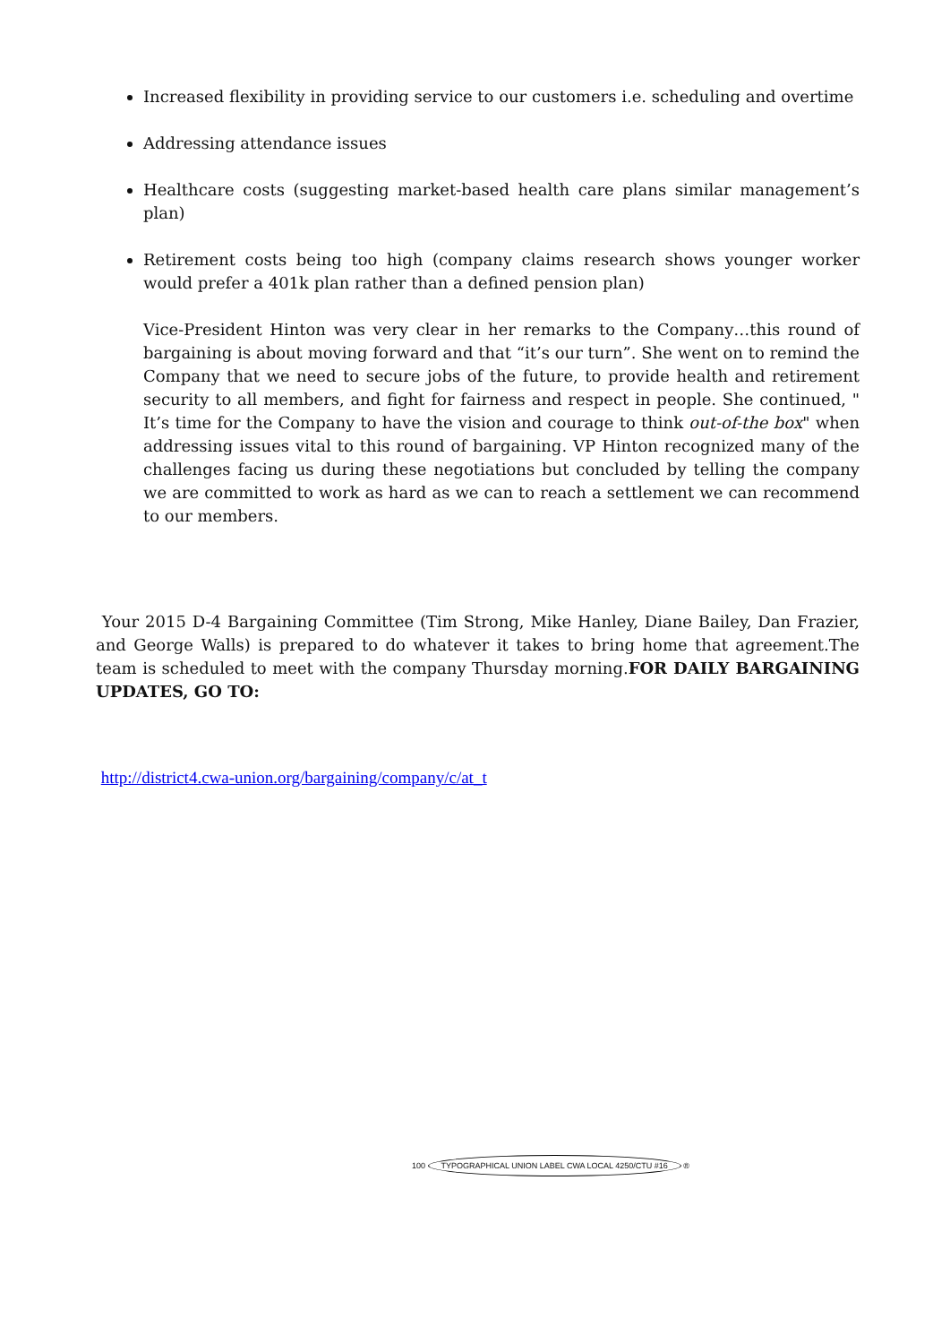Increased flexibility in providing service to our customers i.e. scheduling and overtime
Addressing attendance issues
Healthcare costs (suggesting market-based health care plans similar management’s plan)
Retirement costs being too high (company claims research shows younger worker would prefer a 401k plan rather than a defined pension plan)
Vice-President Hinton was very clear in her remarks to the Company…this round of bargaining is about moving forward and that “it’s our turn”. She went on to remind the Company that we need to secure jobs of the future, to provide health and retirement security to all members, and fight for fairness and respect in people. She continued, " It’s time for the Company to have the vision and courage to think out-of-the box" when addressing issues vital to this round of bargaining. VP Hinton recognized many of the challenges facing us during these negotiations but concluded by telling the company we are committed to work as hard as we can to reach a settlement we can recommend to our members.
Your 2015 D-4 Bargaining Committee (Tim Strong, Mike Hanley, Diane Bailey, Dan Frazier, and George Walls) is prepared to do whatever it takes to bring home that agreement.The team is scheduled to meet with the company Thursday morning.FOR DAILY BARGAINING UPDATES, GO TO:
http://district4.cwa-union.org/bargaining/company/c/at_t
100 TYPOGRAPHICAL UNION LABEL CWA LOCAL 4250/CTU #16 ®